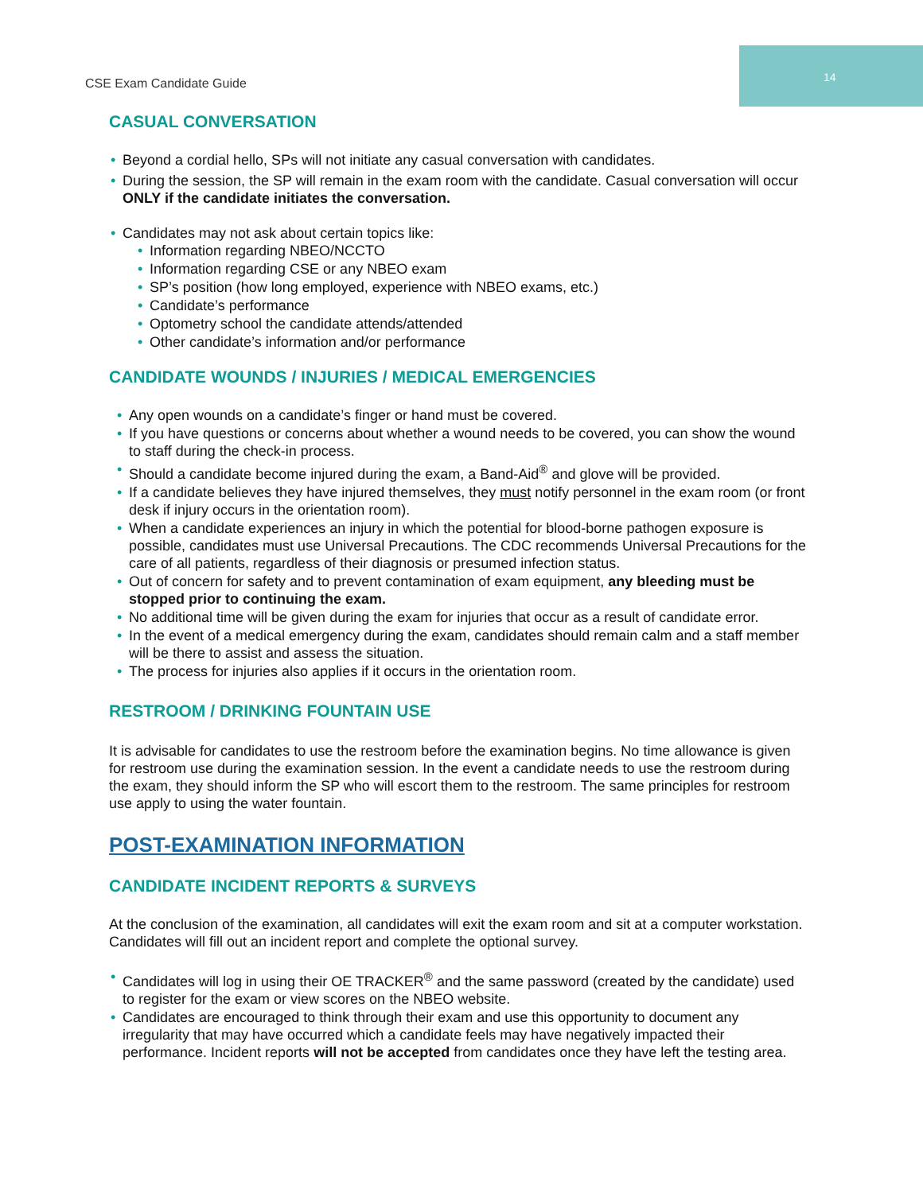CSE Exam Candidate Guide
14
CASUAL CONVERSATION
• Beyond a cordial hello, SPs will not initiate any casual conversation with candidates.
• During the session, the SP will remain in the exam room with the candidate. Casual conversation will occur ONLY if the candidate initiates the conversation.
• Candidates may not ask about certain topics like:
• Information regarding NBEO/NCCTO
• Information regarding CSE or any NBEO exam
• SP’s position (how long employed, experience with NBEO exams, etc.)
• Candidate’s performance
• Optometry school the candidate attends/attended
• Other candidate’s information and/or performance
CANDIDATE WOUNDS / INJURIES / MEDICAL EMERGENCIES
• Any open wounds on a candidate’s finger or hand must be covered.
• If you have questions or concerns about whether a wound needs to be covered, you can show the wound to staff during the check-in process.
• Should a candidate become injured during the exam, a Band-Aid<sup>®</sup> and glove will be provided.
• If a candidate believes they have injured themselves, they must notify personnel in the exam room (or front desk if injury occurs in the orientation room).
• When a candidate experiences an injury in which the potential for blood-borne pathogen exposure is possible, candidates must use Universal Precautions. The CDC recommends Universal Precautions for the care of all patients, regardless of their diagnosis or presumed infection status.
• Out of concern for safety and to prevent contamination of exam equipment, any bleeding must be stopped prior to continuing the exam.
• No additional time will be given during the exam for injuries that occur as a result of candidate error.
• In the event of a medical emergency during the exam, candidates should remain calm and a staff member will be there to assist and assess the situation.
• The process for injuries also applies if it occurs in the orientation room.
RESTROOM / DRINKING FOUNTAIN USE
It is advisable for candidates to use the restroom before the examination begins. No time allowance is given for restroom use during the examination session. In the event a candidate needs to use the restroom during the exam, they should inform the SP who will escort them to the restroom. The same principles for restroom use apply to using the water fountain.
POST-EXAMINATION INFORMATION
CANDIDATE INCIDENT REPORTS & SURVEYS
At the conclusion of the examination, all candidates will exit the exam room and sit at a computer workstation. Candidates will fill out an incident report and complete the optional survey.
• Candidates will log in using their OE TRACKER<sup>®</sup> and the same password (created by the candidate) used to register for the exam or view scores on the NBEO website.
• Candidates are encouraged to think through their exam and use this opportunity to document any irregularity that may have occurred which a candidate feels may have negatively impacted their performance. Incident reports will not be accepted from candidates once they have left the testing area.